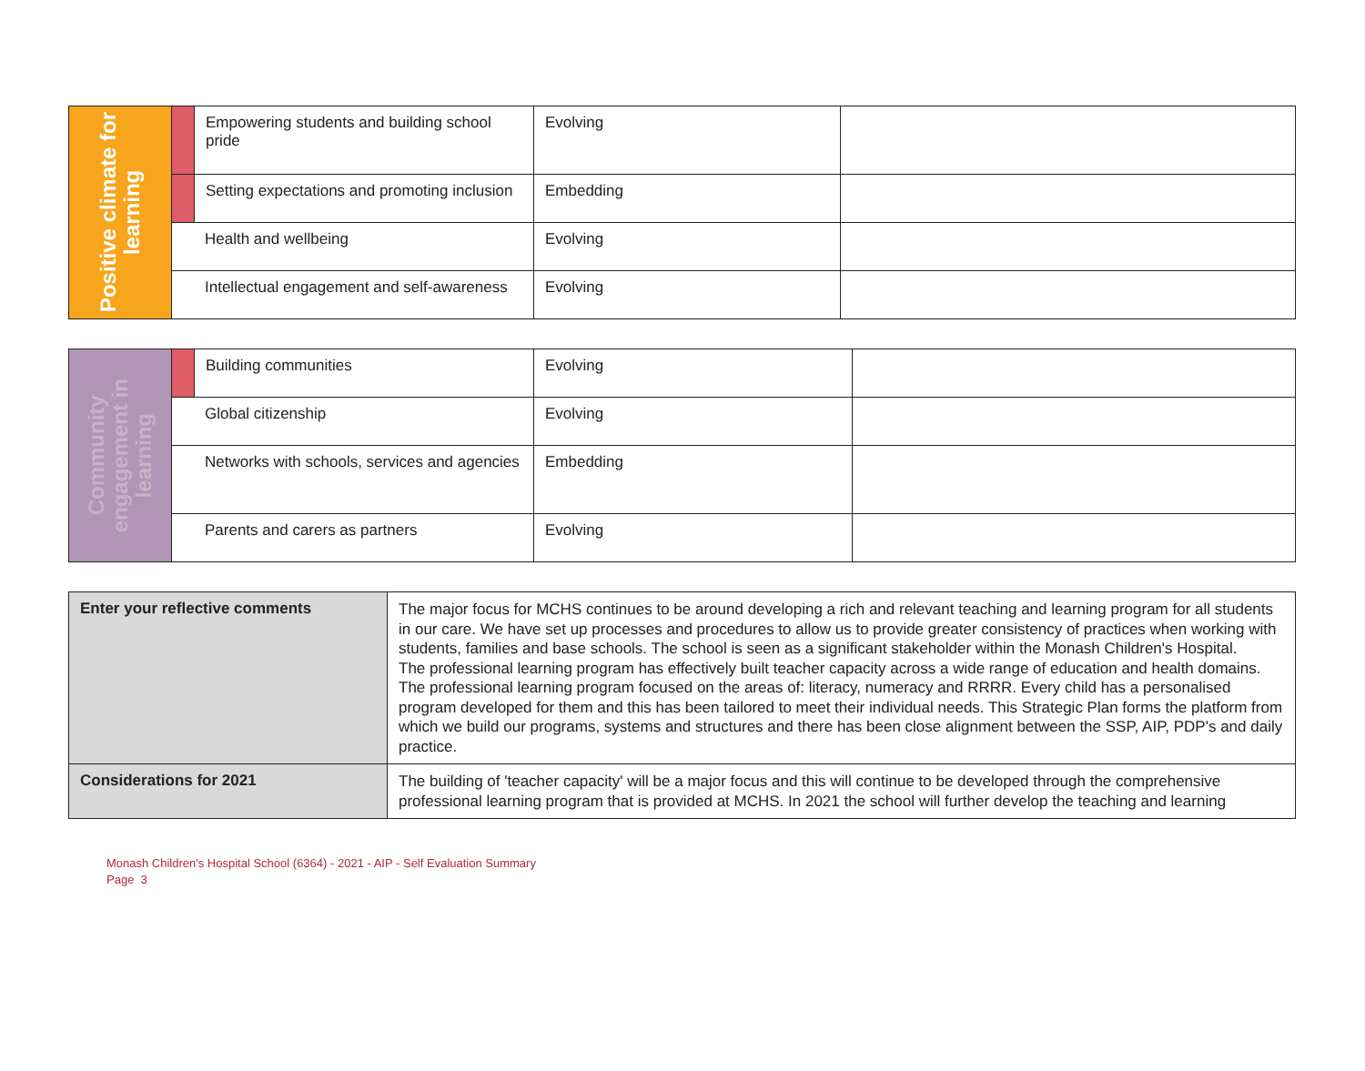| Positive climate for learning | | Empowering students and building school pride | Evolving | |
| | | Setting expectations and promoting inclusion | Embedding | |
| | Health and wellbeing | | Evolving | |
| | Intellectual engagement and self-awareness | | Evolving | |
| Community engagement in learning | | Building communities | Evolving | |
| | Global citizenship | | Evolving | |
| | Networks with schools, services and agencies | | Embedding | |
| | Parents and carers as partners | | Evolving | |
| Enter your reflective comments | The major focus for MCHS continues to be around developing a rich and relevant teaching and learning program for all students in our care. We have set up processes and procedures to allow us to provide greater consistency of practices when working with students, families and base schools. The school is seen as a significant stakeholder within the Monash Children's Hospital. The professional learning program has effectively built teacher capacity across a wide range of education and health domains. The professional learning program focused on the areas of: literacy, numeracy and RRRR. Every child has a personalised program developed for them and this has been tailored to meet their individual needs. This Strategic Plan forms the platform from which we build our programs, systems and structures and there has been close alignment between the SSP, AIP, PDP's and daily practice. |
| Considerations for 2021 | The building of 'teacher capacity' will be a major focus and this will continue to be developed through the comprehensive professional learning program that is provided at MCHS. In 2021 the school will further develop the teaching and learning |
Monash Children's Hospital School (6364) - 2021 - AIP - Self Evaluation Summary
Page 3